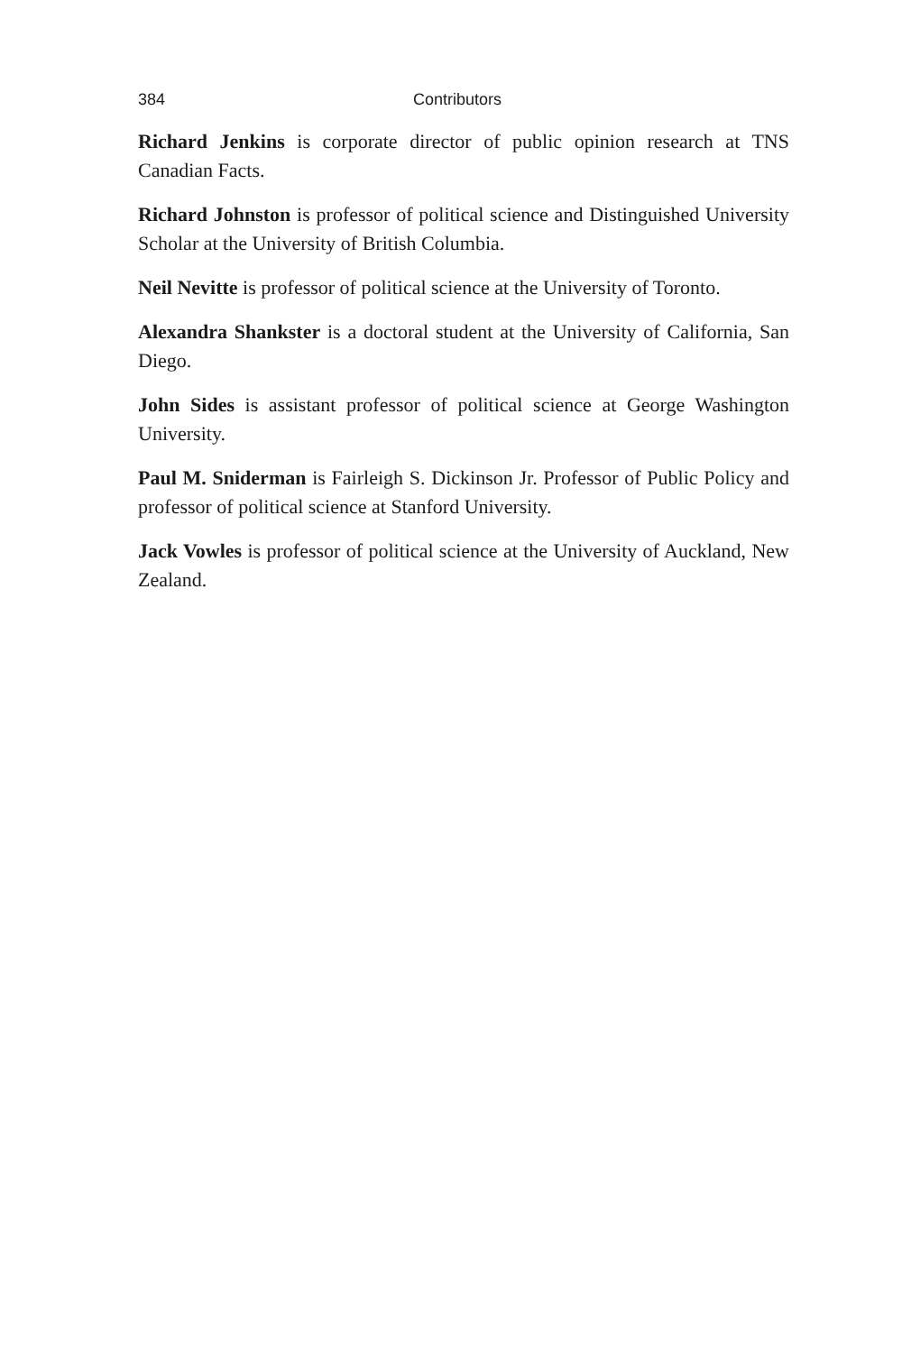384 Contributors
Richard Jenkins is corporate director of public opinion research at TNS Canadian Facts.
Richard Johnston is professor of political science and Distinguished University Scholar at the University of British Columbia.
Neil Nevitte is professor of political science at the University of Toronto.
Alexandra Shankster is a doctoral student at the University of California, San Diego.
John Sides is assistant professor of political science at George Washington University.
Paul M. Sniderman is Fairleigh S. Dickinson Jr. Professor of Public Policy and professor of political science at Stanford University.
Jack Vowles is professor of political science at the University of Auckland, New Zealand.